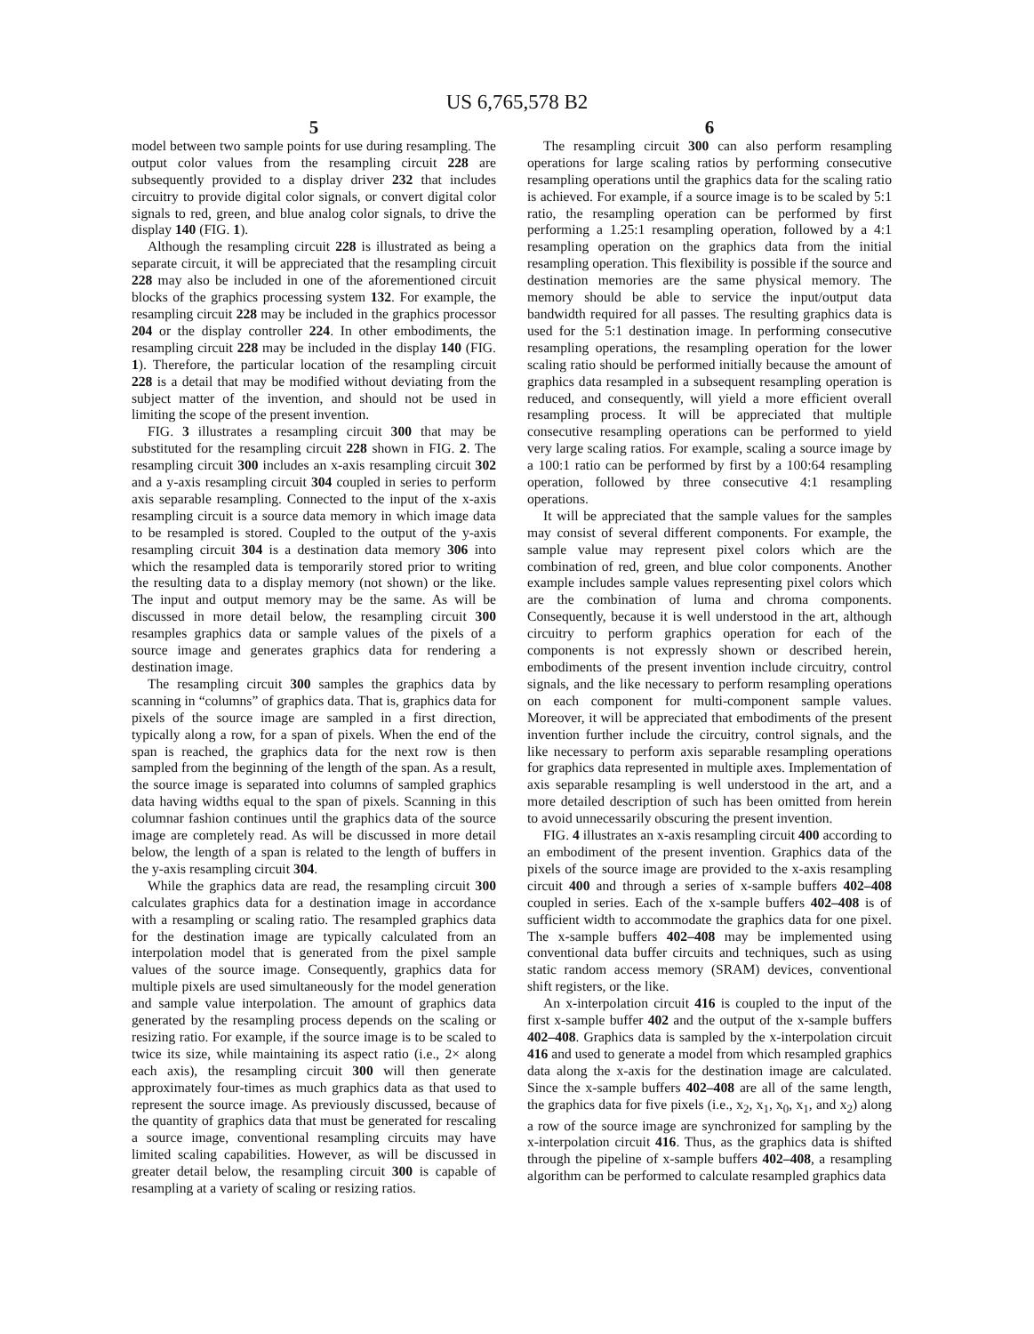US 6,765,578 B2
5
model between two sample points for use during resampling. The output color values from the resampling circuit 228 are subsequently provided to a display driver 232 that includes circuitry to provide digital color signals, or convert digital color signals to red, green, and blue analog color signals, to drive the display 140 (FIG. 1).
Although the resampling circuit 228 is illustrated as being a separate circuit, it will be appreciated that the resampling circuit 228 may also be included in one of the aforementioned circuit blocks of the graphics processing system 132. For example, the resampling circuit 228 may be included in the graphics processor 204 or the display controller 224. In other embodiments, the resampling circuit 228 may be included in the display 140 (FIG. 1). Therefore, the particular location of the resampling circuit 228 is a detail that may be modified without deviating from the subject matter of the invention, and should not be used in limiting the scope of the present invention.
FIG. 3 illustrates a resampling circuit 300 that may be substituted for the resampling circuit 228 shown in FIG. 2. The resampling circuit 300 includes an x-axis resampling circuit 302 and a y-axis resampling circuit 304 coupled in series to perform axis separable resampling. Connected to the input of the x-axis resampling circuit is a source data memory in which image data to be resampled is stored. Coupled to the output of the y-axis resampling circuit 304 is a destination data memory 306 into which the resampled data is temporarily stored prior to writing the resulting data to a display memory (not shown) or the like. The input and output memory may be the same. As will be discussed in more detail below, the resampling circuit 300 resamples graphics data or sample values of the pixels of a source image and generates graphics data for rendering a destination image.
The resampling circuit 300 samples the graphics data by scanning in “columns” of graphics data. That is, graphics data for pixels of the source image are sampled in a first direction, typically along a row, for a span of pixels. When the end of the span is reached, the graphics data for the next row is then sampled from the beginning of the length of the span. As a result, the source image is separated into columns of sampled graphics data having widths equal to the span of pixels. Scanning in this columnar fashion continues until the graphics data of the source image are completely read. As will be discussed in more detail below, the length of a span is related to the length of buffers in the y-axis resampling circuit 304.
While the graphics data are read, the resampling circuit 300 calculates graphics data for a destination image in accordance with a resampling or scaling ratio. The resampled graphics data for the destination image are typically calculated from an interpolation model that is generated from the pixel sample values of the source image. Consequently, graphics data for multiple pixels are used simultaneously for the model generation and sample value interpolation. The amount of graphics data generated by the resampling process depends on the scaling or resizing ratio. For example, if the source image is to be scaled to twice its size, while maintaining its aspect ratio (i.e., 2× along each axis), the resampling circuit 300 will then generate approximately four-times as much graphics data as that used to represent the source image. As previously discussed, because of the quantity of graphics data that must be generated for rescaling a source image, conventional resampling circuits may have limited scaling capabilities. However, as will be discussed in greater detail below, the resampling circuit 300 is capable of resampling at a variety of scaling or resizing ratios.
6
The resampling circuit 300 can also perform resampling operations for large scaling ratios by performing consecutive resampling operations until the graphics data for the scaling ratio is achieved. For example, if a source image is to be scaled by 5:1 ratio, the resampling operation can be performed by first performing a 1.25:1 resampling operation, followed by a 4:1 resampling operation on the graphics data from the initial resampling operation. This flexibility is possible if the source and destination memories are the same physical memory. The memory should be able to service the input/output data bandwidth required for all passes. The resulting graphics data is used for the 5:1 destination image. In performing consecutive resampling operations, the resampling operation for the lower scaling ratio should be performed initially because the amount of graphics data resampled in a subsequent resampling operation is reduced, and consequently, will yield a more efficient overall resampling process. It will be appreciated that multiple consecutive resampling operations can be performed to yield very large scaling ratios. For example, scaling a source image by a 100:1 ratio can be performed by first by a 100:64 resampling operation, followed by three consecutive 4:1 resampling operations.
It will be appreciated that the sample values for the samples may consist of several different components. For example, the sample value may represent pixel colors which are the combination of red, green, and blue color components. Another example includes sample values representing pixel colors which are the combination of luma and chroma components. Consequently, because it is well understood in the art, although circuitry to perform graphics operation for each of the components is not expressly shown or described herein, embodiments of the present invention include circuitry, control signals, and the like necessary to perform resampling operations on each component for multi-component sample values. Moreover, it will be appreciated that embodiments of the present invention further include the circuitry, control signals, and the like necessary to perform axis separable resampling operations for graphics data represented in multiple axes. Implementation of axis separable resampling is well understood in the art, and a more detailed description of such has been omitted from herein to avoid unnecessarily obscuring the present invention.
FIG. 4 illustrates an x-axis resampling circuit 400 according to an embodiment of the present invention. Graphics data of the pixels of the source image are provided to the x-axis resampling circuit 400 and through a series of x-sample buffers 402–408 coupled in series. Each of the x-sample buffers 402–408 is of sufficient width to accommodate the graphics data for one pixel. The x-sample buffers 402–408 may be implemented using conventional data buffer circuits and techniques, such as using static random access memory (SRAM) devices, conventional shift registers, or the like.
An x-interpolation circuit 416 is coupled to the input of the first x-sample buffer 402 and the output of the x-sample buffers 402–408. Graphics data is sampled by the x-interpolation circuit 416 and used to generate a model from which resampled graphics data along the x-axis for the destination image are calculated. Since the x-sample buffers 402–408 are all of the same length, the graphics data for five pixels (i.e., x<sub>2</sub>, x<sub>1</sub>, x<sub>0</sub>, x<sub>1</sub>, and x<sub>2</sub>) along a row of the source image are synchronized for sampling by the x-interpolation circuit 416. Thus, as the graphics data is shifted through the pipeline of x-sample buffers 402–408, a resampling algorithm can be performed to calculate resampled graphics data